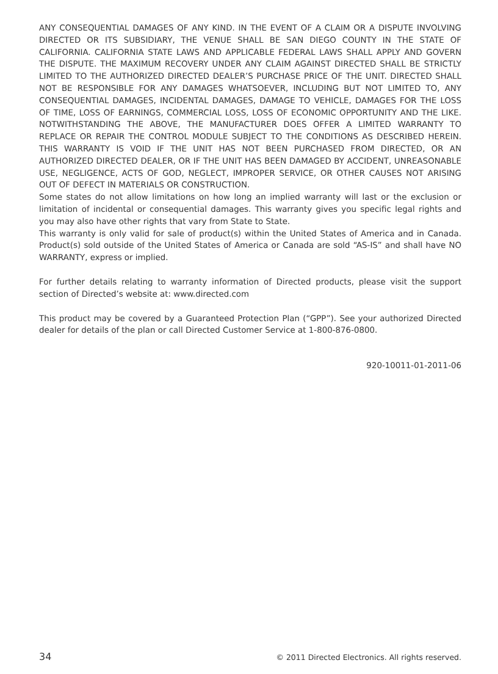ANY CONSEQUENTIAL DAMAGES OF ANY KIND. IN THE EVENT OF A CLAIM OR A DISPUTE INVOLVING DIRECTED OR ITS SUBSIDIARY, THE VENUE SHALL BE SAN DIEGO COUNTY IN THE STATE OF CALIFORNIA. CALIFORNIA STATE LAWS AND APPLICABLE FEDERAL LAWS SHALL APPLY AND GOVERN THE DISPUTE. THE MAXIMUM RECOVERY UNDER ANY CLAIM AGAINST DIRECTED SHALL BE STRICTLY LIMITED TO THE AUTHORIZED DIRECTED DEALER’S PURCHASE PRICE OF THE UNIT. DIRECTED SHALL NOT BE RESPONSIBLE FOR ANY DAMAGES WHATSOEVER, INCLUDING BUT NOT LIMITED TO, ANY CONSEQUENTIAL DAMAGES, INCIDENTAL DAMAGES, DAMAGE TO VEHICLE, DAMAGES FOR THE LOSS OF TIME, LOSS OF EARNINGS, COMMERCIAL LOSS, LOSS OF ECONOMIC OPPORTUNITY AND THE LIKE. NOTWITHSTANDING THE ABOVE, THE MANUFACTURER DOES OFFER A LIMITED WARRANTY TO REPLACE OR REPAIR THE CONTROL MODULE SUBJECT TO THE CONDITIONS AS DESCRIBED HEREIN. THIS WARRANTY IS VOID IF THE UNIT HAS NOT BEEN PURCHASED FROM DIRECTED, OR AN AUTHORIZED DIRECTED DEALER, OR IF THE UNIT HAS BEEN DAMAGED BY ACCIDENT, UNREASONABLE USE, NEGLIGENCE, ACTS OF GOD, NEGLECT, IMPROPER SERVICE, OR OTHER CAUSES NOT ARISING OUT OF DEFECT IN MATERIALS OR CONSTRUCTION.
Some states do not allow limitations on how long an implied warranty will last or the exclusion or limitation of incidental or consequential damages. This warranty gives you specific legal rights and you may also have other rights that vary from State to State.
This warranty is only valid for sale of product(s) within the United States of America and in Canada. Product(s) sold outside of the United States of America or Canada are sold “AS-IS” and shall have NO WARRANTY, express or implied.
For further details relating to warranty information of Directed products, please visit the support section of Directed’s website at: www.directed.com
This product may be covered by a Guaranteed Protection Plan (“GPP”). See your authorized Directed dealer for details of the plan or call Directed Customer Service at 1-800-876-0800.
920-10011-01-2011-06
34 © 2011 Directed Electronics. All rights reserved.